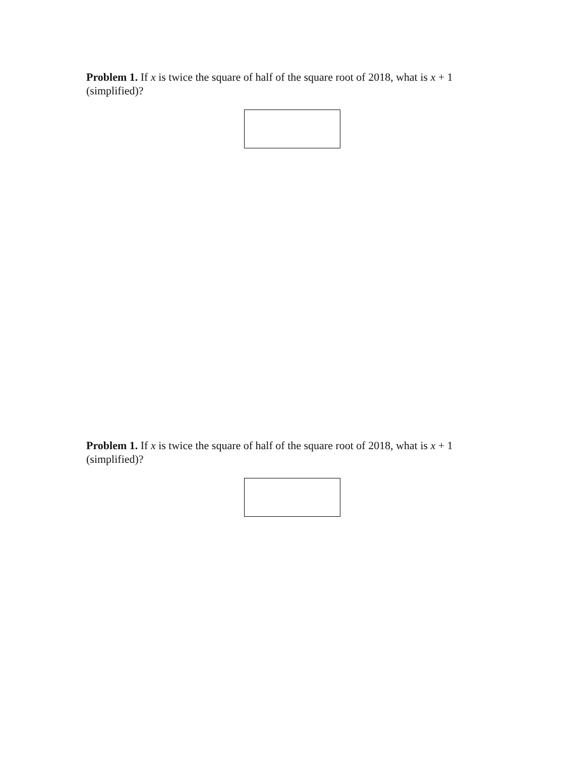Problem 1. If x is twice the square of half of the square root of 2018, what is x + 1 (simplified)?
Problem 1. If x is twice the square of half of the square root of 2018, what is x + 1 (simplified)?